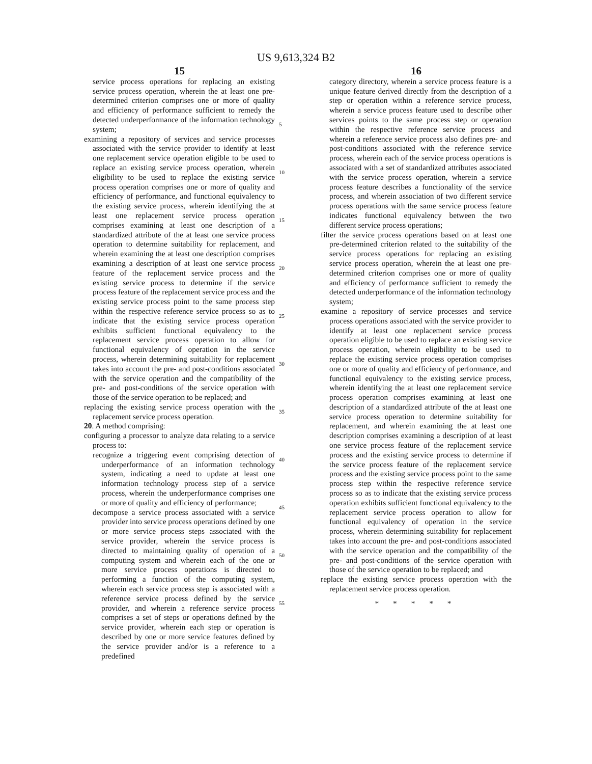US 9,613,324 B2
15
service process operations for replacing an existing service process operation, wherein the at least one pre-determined criterion comprises one or more of quality and efficiency of performance sufficient to remedy the detected underperformance of the information technology system;
examining a repository of services and service processes associated with the service provider to identify at least one replacement service operation eligible to be used to replace an existing service process operation, wherein eligibility to be used to replace the existing service process operation comprises one or more of quality and efficiency of performance, and functional equivalency to the existing service process, wherein identifying the at least one replacement service process operation comprises examining at least one description of a standardized attribute of the at least one service process operation to determine suitability for replacement, and wherein examining the at least one description comprises examining a description of at least one service process feature of the replacement service process and the existing service process to determine if the service process feature of the replacement service process and the existing service process point to the same process step within the respective reference service process so as to indicate that the existing service process operation exhibits sufficient functional equivalency to the replacement service process operation to allow for functional equivalency of operation in the service process, wherein determining suitability for replacement takes into account the pre- and post-conditions associated with the service operation and the compatibility of the pre- and post-conditions of the service operation with those of the service operation to be replaced; and
replacing the existing service process operation with the replacement service process operation.
20. A method comprising:
configuring a processor to analyze data relating to a service process to:
recognize a triggering event comprising detection of underperformance of an information technology system, indicating a need to update at least one information technology process step of a service process, wherein the underperformance comprises one or more of quality and efficiency of performance;
decompose a service process associated with a service provider into service process operations defined by one or more service process steps associated with the service provider, wherein the service process is directed to maintaining quality of operation of a computing system and wherein each of the one or more service process operations is directed to performing a function of the computing system, wherein each service process step is associated with a reference service process defined by the service provider, and wherein a reference service process comprises a set of steps or operations defined by the service provider, wherein each step or operation is described by one or more service features defined by the service provider and/or is a reference to a predefined
5
10
15
20
25
30
35
40
45
50
55
16
category directory, wherein a service process feature is a unique feature derived directly from the description of a step or operation within a reference service process, wherein a service process feature used to describe other services points to the same process step or operation within the respective reference service process and wherein a reference service process also defines pre- and post-conditions associated with the reference service process, wherein each of the service process operations is associated with a set of standardized attributes associated with the service process operation, wherein a service process feature describes a functionality of the service process, and wherein association of two different service process operations with the same service process feature indicates functional equivalency between the two different service process operations;
filter the service process operations based on at least one pre-determined criterion related to the suitability of the service process operations for replacing an existing service process operation, wherein the at least one pre-determined criterion comprises one or more of quality and efficiency of performance sufficient to remedy the detected underperformance of the information technology system;
examine a repository of service processes and service process operations associated with the service provider to identify at least one replacement service process operation eligible to be used to replace an existing service process operation, wherein eligibility to be used to replace the existing service process operation comprises one or more of quality and efficiency of performance, and functional equivalency to the existing service process, wherein identifying the at least one replacement service process operation comprises examining at least one description of a standardized attribute of the at least one service process operation to determine suitability for replacement, and wherein examining the at least one description comprises examining a description of at least one service process feature of the replacement service process and the existing service process to determine if the service process feature of the replacement service process and the existing service process point to the same process step within the respective reference service process so as to indicate that the existing service process operation exhibits sufficient functional equivalency to the replacement service process operation to allow for functional equivalency of operation in the service process, wherein determining suitability for replacement takes into account the pre- and post-conditions associated with the service operation and the compatibility of the pre- and post-conditions of the service operation with those of the service operation to be replaced; and
replace the existing service process operation with the replacement service process operation.
* * * * *